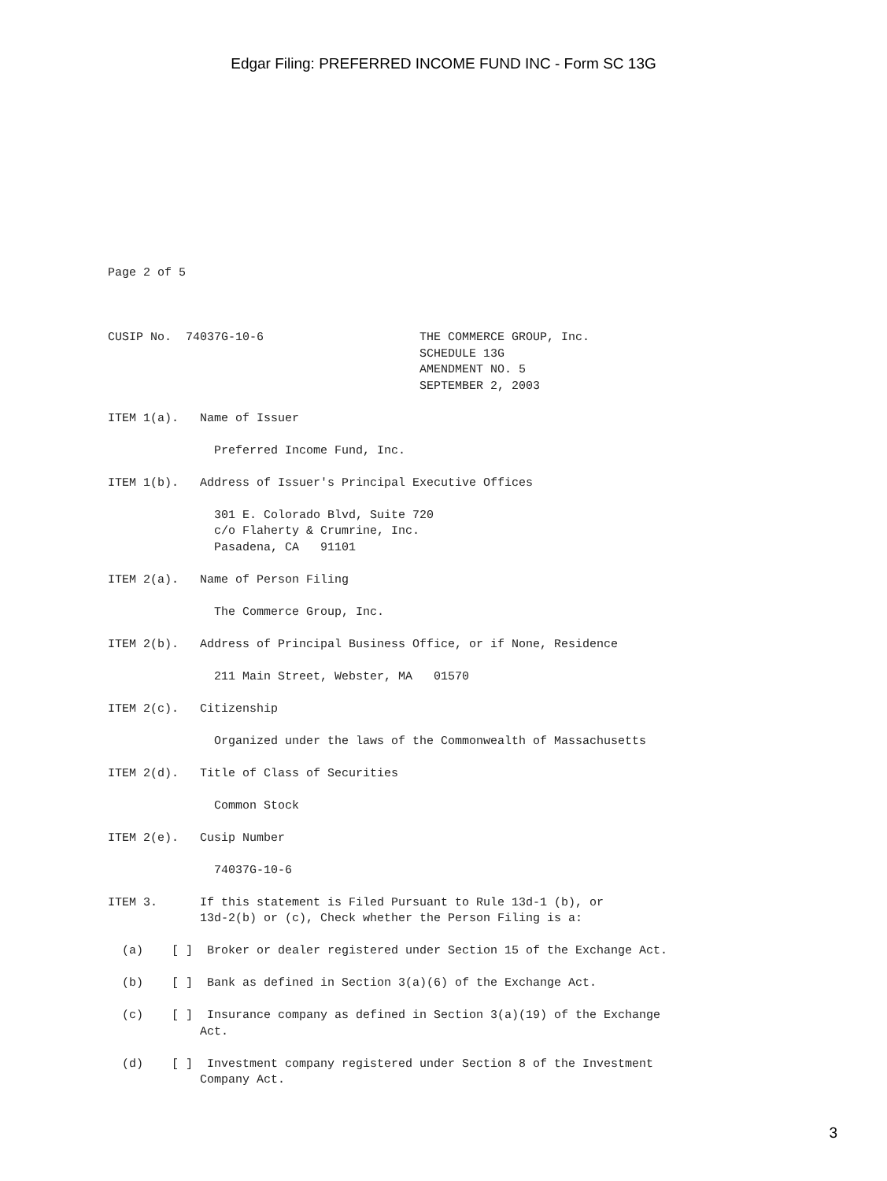Edgar Filing: PREFERRED INCOME FUND INC - Form SC 13G
Page 2 of 5



CUSIP No.  74037G-10-6                      THE COMMERCE GROUP, Inc.
                                            SCHEDULE 13G
                                            AMENDMENT NO. 5
                                            SEPTEMBER 2, 2003

ITEM 1(a).   Name of Issuer

               Preferred Income Fund, Inc.

ITEM 1(b).   Address of Issuer's Principal Executive Offices

               301 E. Colorado Blvd, Suite 720
               c/o Flaherty & Crumrine, Inc.
               Pasadena, CA   91101

ITEM 2(a).   Name of Person Filing

               The Commerce Group, Inc.

ITEM 2(b).   Address of Principal Business Office, or if None, Residence

               211 Main Street, Webster, MA   01570

ITEM 2(c).   Citizenship

               Organized under the laws of the Commonwealth of Massachusetts

ITEM 2(d).   Title of Class of Securities

               Common Stock

ITEM 2(e).   Cusip Number

               74037G-10-6

ITEM 3.      If this statement is Filed Pursuant to Rule 13d-1 (b), or
             13d-2(b) or (c), Check whether the Person Filing is a:

  (a)    [ ]  Broker or dealer registered under Section 15 of the Exchange Act.

  (b)    [ ]  Bank as defined in Section 3(a)(6) of the Exchange Act.

  (c)    [ ]  Insurance company as defined in Section 3(a)(19) of the Exchange
             Act.

  (d)    [ ]  Investment company registered under Section 8 of the Investment
             Company Act.
3